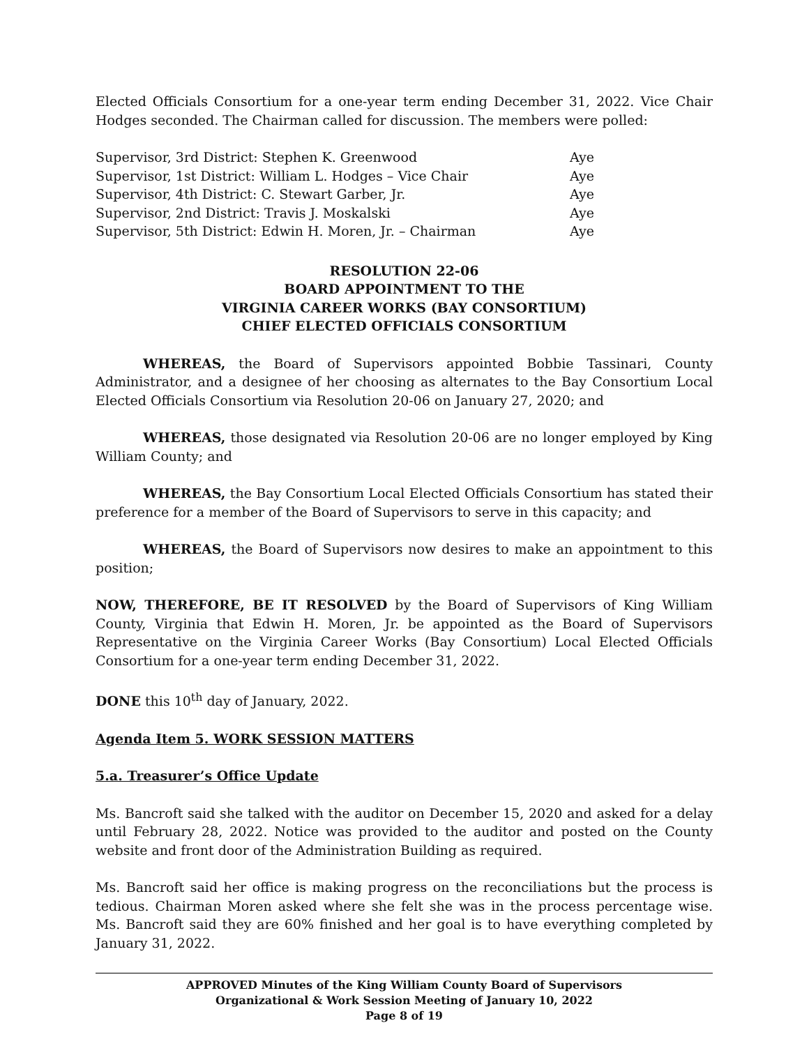Elected Officials Consortium for a one-year term ending December 31, 2022. Vice Chair Hodges seconded. The Chairman called for discussion. The members were polled:
| Supervisor, 3rd District: Stephen K. Greenwood | Aye |
| Supervisor, 1st District: William L. Hodges – Vice Chair | Aye |
| Supervisor, 4th District: C. Stewart Garber, Jr. | Aye |
| Supervisor, 2nd District: Travis J. Moskalski | Aye |
| Supervisor, 5th District: Edwin H. Moren, Jr. – Chairman | Aye |
RESOLUTION 22-06
BOARD APPOINTMENT TO THE
VIRGINIA CAREER WORKS (BAY CONSORTIUM)
CHIEF ELECTED OFFICIALS CONSORTIUM
WHEREAS, the Board of Supervisors appointed Bobbie Tassinari, County Administrator, and a designee of her choosing as alternates to the Bay Consortium Local Elected Officials Consortium via Resolution 20-06 on January 27, 2020; and
WHEREAS, those designated via Resolution 20-06 are no longer employed by King William County; and
WHEREAS, the Bay Consortium Local Elected Officials Consortium has stated their preference for a member of the Board of Supervisors to serve in this capacity; and
WHEREAS, the Board of Supervisors now desires to make an appointment to this position;
NOW, THEREFORE, BE IT RESOLVED by the Board of Supervisors of King William County, Virginia that Edwin H. Moren, Jr. be appointed as the Board of Supervisors Representative on the Virginia Career Works (Bay Consortium) Local Elected Officials Consortium for a one-year term ending December 31, 2022.
DONE this 10<sup>th</sup> day of January, 2022.
Agenda Item 5. WORK SESSION MATTERS
5.a. Treasurer’s Office Update
Ms. Bancroft said she talked with the auditor on December 15, 2020 and asked for a delay until February 28, 2022. Notice was provided to the auditor and posted on the County website and front door of the Administration Building as required.
Ms. Bancroft said her office is making progress on the reconciliations but the process is tedious. Chairman Moren asked where she felt she was in the process percentage wise. Ms. Bancroft said they are 60% finished and her goal is to have everything completed by January 31, 2022.
APPROVED Minutes of the King William County Board of Supervisors
Organizational & Work Session Meeting of January 10, 2022
Page 8 of 19